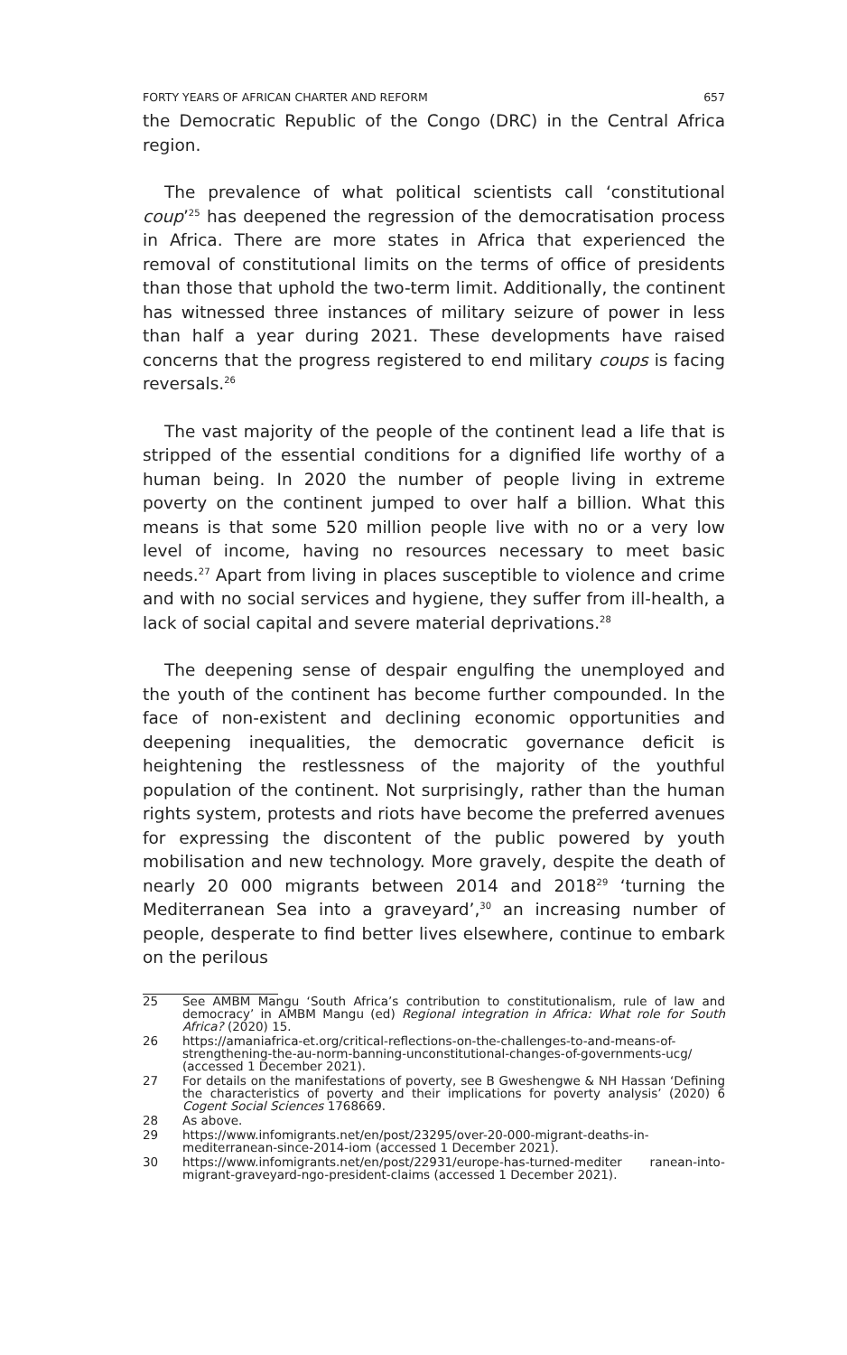FORTY YEARS OF AFRICAN CHARTER AND REFORM 657
the Democratic Republic of the Congo (DRC) in the Central Africa region.
The prevalence of what political scientists call ‘constitutional coup’<sup>25</sup> has deepened the regression of the democratisation process in Africa. There are more states in Africa that experienced the removal of constitutional limits on the terms of office of presidents than those that uphold the two-term limit. Additionally, the continent has witnessed three instances of military seizure of power in less than half a year during 2021. These developments have raised concerns that the progress registered to end military coups is facing reversals.<sup>26</sup>
The vast majority of the people of the continent lead a life that is stripped of the essential conditions for a dignified life worthy of a human being. In 2020 the number of people living in extreme poverty on the continent jumped to over half a billion. What this means is that some 520 million people live with no or a very low level of income, having no resources necessary to meet basic needs.<sup>27</sup> Apart from living in places susceptible to violence and crime and with no social services and hygiene, they suffer from ill-health, a lack of social capital and severe material deprivations.<sup>28</sup>
The deepening sense of despair engulfing the unemployed and the youth of the continent has become further compounded. In the face of non-existent and declining economic opportunities and deepening inequalities, the democratic governance deficit is heightening the restlessness of the majority of the youthful population of the continent. Not surprisingly, rather than the human rights system, protests and riots have become the preferred avenues for expressing the discontent of the public powered by youth mobilisation and new technology. More gravely, despite the death of nearly 20 000 migrants between 2014 and 2018<sup>29</sup> ‘turning the Mediterranean Sea into a graveyard’,<sup>30</sup> an increasing number of people, desperate to find better lives elsewhere, continue to embark on the perilous
25 See AMBM Mangu ‘South Africa’s contribution to constitutionalism, rule of law and democracy’ in AMBM Mangu (ed) Regional integration in Africa: What role for South Africa? (2020) 15.
26 https://amaniafrica-et.org/critical-reflections-on-the-challenges-to-and-means-of-strengthening-the-au-norm-banning-unconstitutional-changes-of-governments-ucg/ (accessed 1 December 2021).
27 For details on the manifestations of poverty, see B Gweshengwe & NH Hassan ‘Defining the characteristics of poverty and their implications for poverty analysis’ (2020) 6 Cogent Social Sciences 1768669.
28 As above.
29 https://www.infomigrants.net/en/post/23295/over-20-000-migrant-deaths-in-mediterranean-since-2014-iom (accessed 1 December 2021).
30 https://www.infomigrants.net/en/post/22931/europe-has-turned-mediter ranean-into-migrant-graveyard-ngo-president-claims (accessed 1 December 2021).